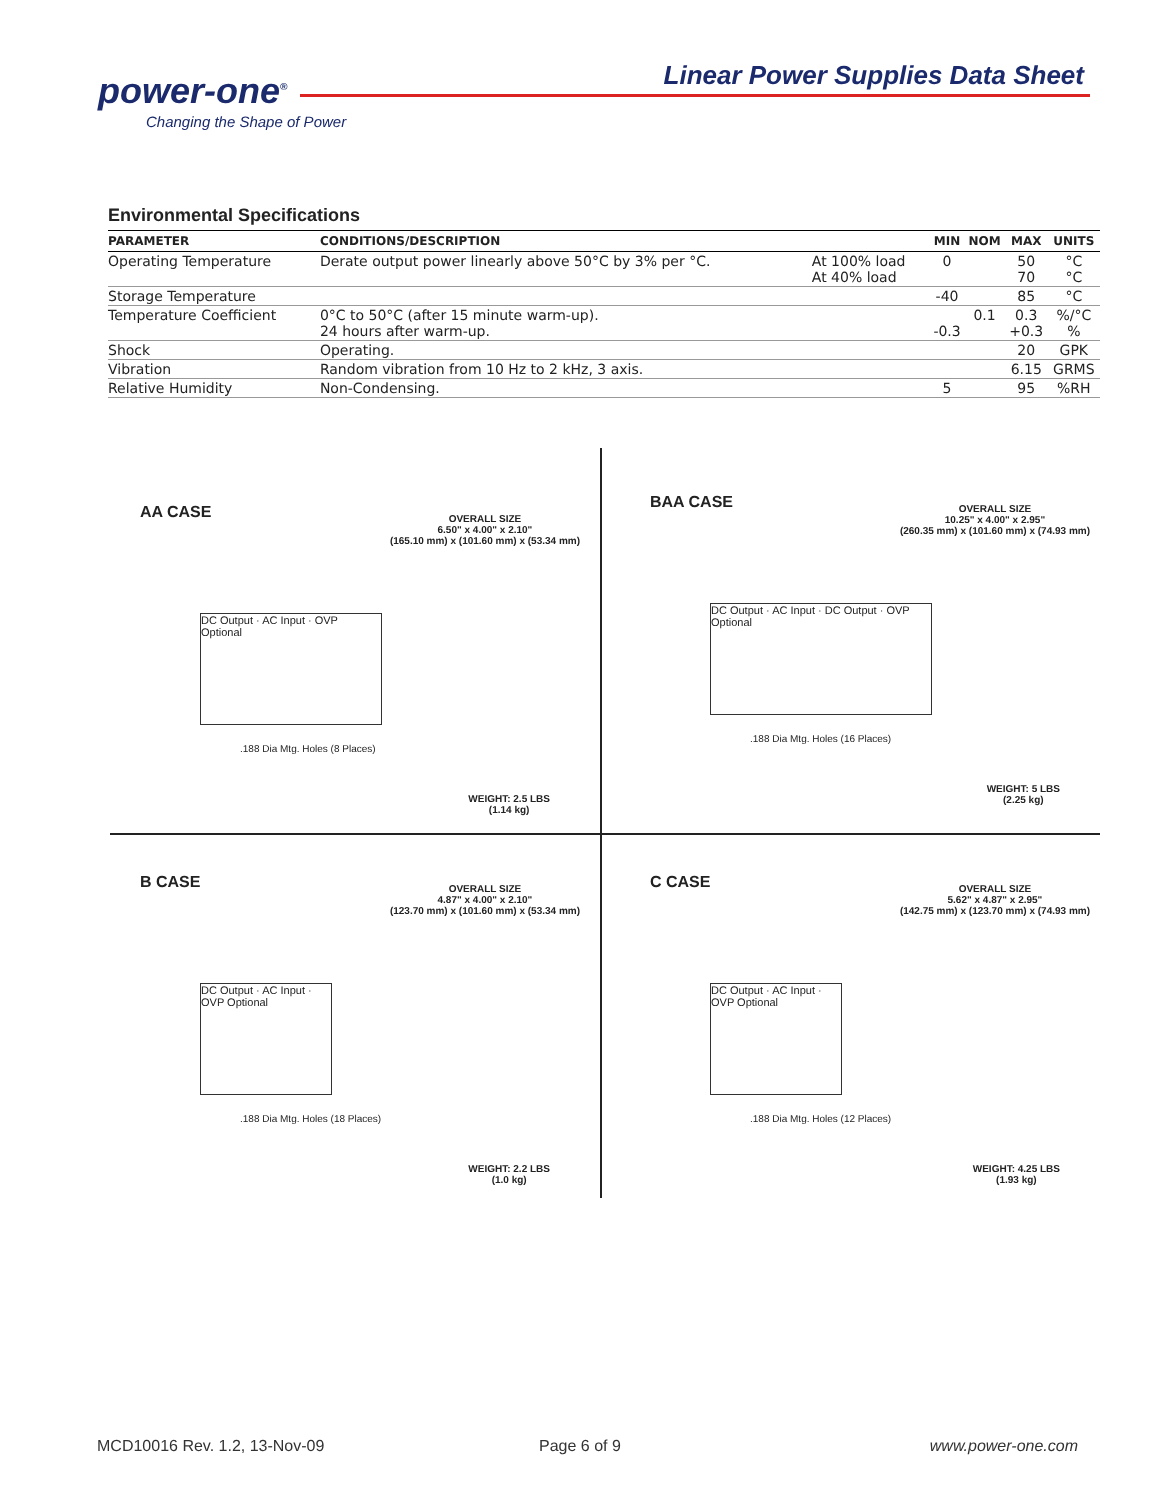power-one<sup>®</sup>
Changing the Shape of Power
Linear Power Supplies Data Sheet
Environmental Specifications
| PARAMETER | CONDITIONS/DESCRIPTION | | MIN | NOM | MAX | UNITS |
| --- | --- | --- | --- | --- | --- | --- |
| Operating Temperature | Derate output power linearly above 50°C by 3% per °C. | At 100% load At 40% load | 0 | | 50 70 | °C °C |
| Storage Temperature | | | -40 | | 85 | °C |
| Temperature Coefficient | 0°C to 50°C (after 15 minute warm-up). 24 hours after warm-up. | | -0.3 | 0.1 | 0.3 +0.3 | %/°C % |
| Shock | Operating. | | | | 20 | GPK |
| Vibration | Random vibration from 10 Hz to 2 kHz, 3 axis. | | | | 6.15 | GRMS |
| Relative Humidity | Non-Condensing. | | 5 | | 95 | %RH |
AA CASE
OVERALL SIZE
6.50" x 4.00" x 2.10"
(165.10 mm) x (101.60 mm) x (53.34 mm)
DC Output · AC Input · OVP Optional
.188 Dia Mtg. Holes (8 Places)
WEIGHT: 2.5 LBS
(1.14 kg)
BAA CASE
OVERALL SIZE
10.25" x 4.00" x 2.95"
(260.35 mm) x (101.60 mm) x (74.93 mm)
DC Output · AC Input · DC Output · OVP Optional
.188 Dia Mtg. Holes (16 Places)
WEIGHT: 5 LBS
(2.25 kg)
B CASE
OVERALL SIZE
4.87" x 4.00" x 2.10"
(123.70 mm) x (101.60 mm) x (53.34 mm)
DC Output · AC Input · OVP Optional
.188 Dia Mtg. Holes (18 Places)
WEIGHT: 2.2 LBS
(1.0 kg)
C CASE
OVERALL SIZE
5.62" x 4.87" x 2.95"
(142.75 mm) x (123.70 mm) x (74.93 mm)
DC Output · AC Input · OVP Optional
.188 Dia Mtg. Holes (12 Places)
WEIGHT: 4.25 LBS
(1.93 kg)
MCD10016 Rev. 1.2, 13-Nov-09 Page 6 of 9 www.power-one.com